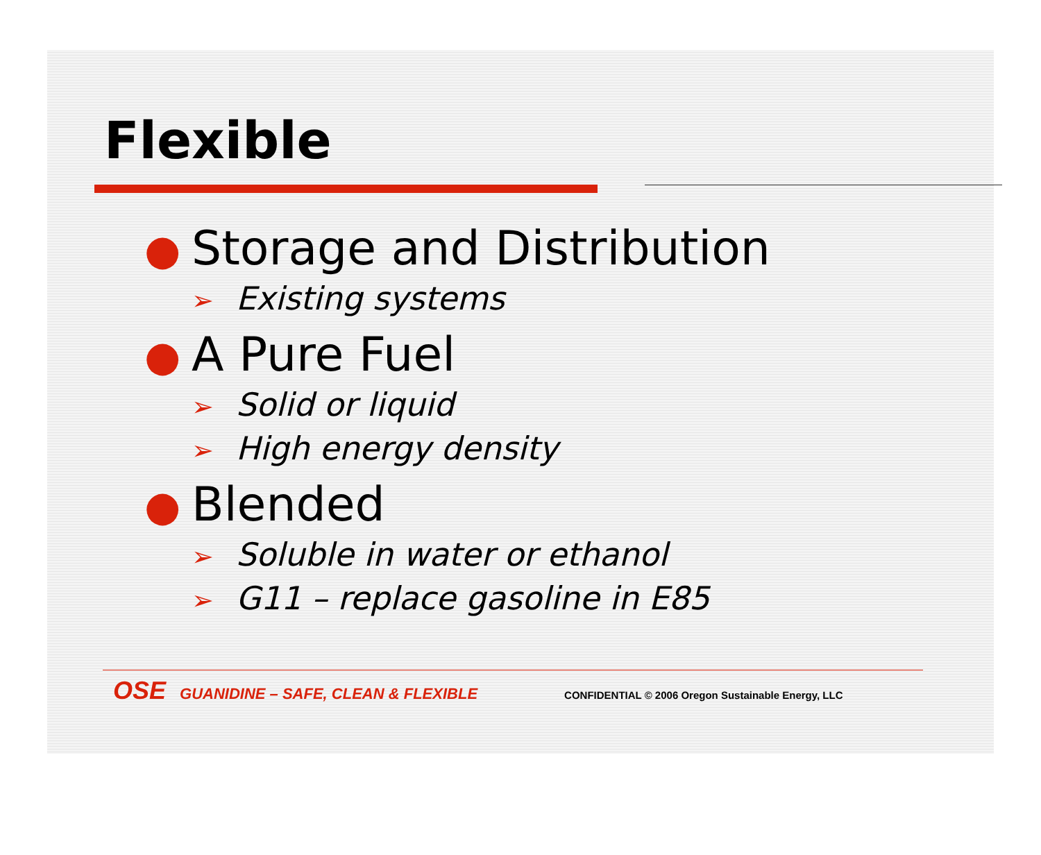Flexible
● Storage and Distribution
➢ Existing systems
● A Pure Fuel
➢ Solid or liquid
➢ High energy density
● Blended
➢ Soluble in water or ethanol
➢ G11 – replace gasoline in E85
OSE GUANIDINE – SAFE, CLEAN & FLEXIBLE CONFIDENTIAL © 2006 Oregon Sustainable Energy, LLC